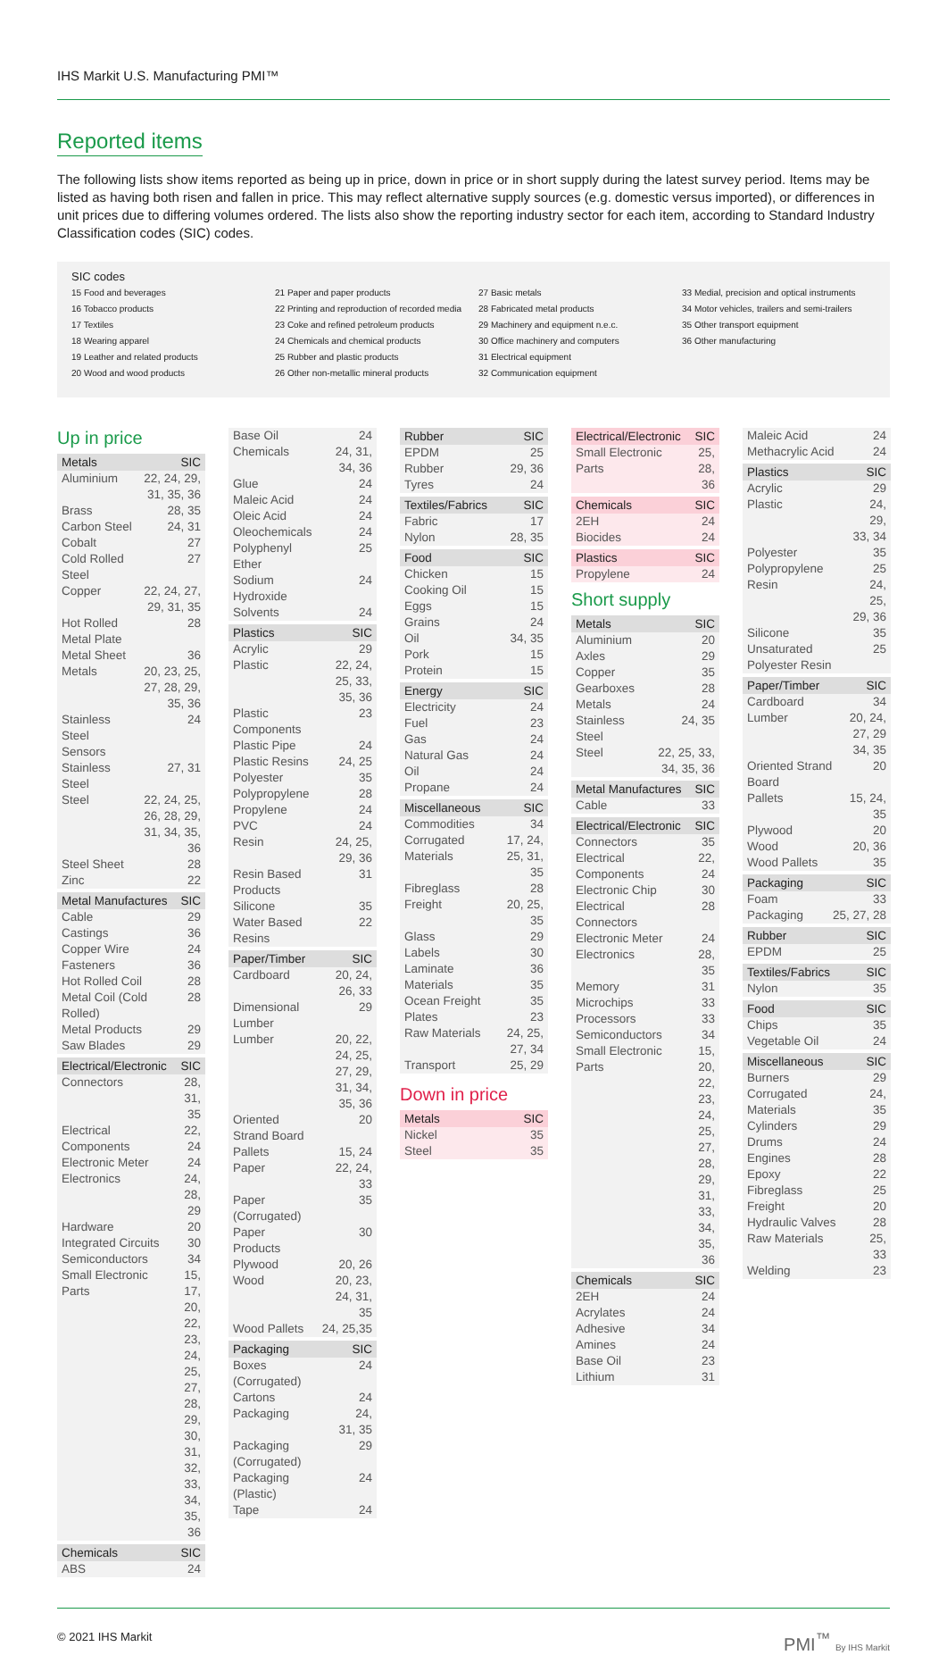IHS Markit U.S. Manufacturing PMI™
Reported items
The following lists show items reported as being up in price, down in price or in short supply during the latest survey period. Items may be listed as having both risen and fallen in price. This may reflect alternative supply sources (e.g. domestic versus imported), or differences in unit prices due to differing volumes ordered. The lists also show the reporting industry sector for each item, according to Standard Industry Classification codes (SIC) codes.
SIC codes
15 Food and beverages
16 Tobacco products
17 Textiles
18 Wearing apparel
19 Leather and related products
20 Wood and wood products
21 Paper and paper products
22 Printing and reproduction of recorded media
23 Coke and refined petroleum products
24 Chemicals and chemical products
25 Rubber and plastic products
26 Other non-metallic mineral products
27 Basic metals
28 Fabricated metal products
29 Machinery and equipment n.e.c.
30 Office machinery and computers
31 Electrical equipment
32 Communication equipment
33 Medial, precision and optical instruments
34 Motor vehicles, trailers and semi-trailers
35 Other transport equipment
36 Other manufacturing
Up in price
| Metals | SIC |
| --- | --- |
| Aluminium | 22, 24, 29, 31, 35, 36 |
| Brass | 28, 35 |
| Carbon Steel | 24, 31 |
| Cobalt | 27 |
| Cold Rolled Steel | 27 |
| Copper | 22, 24, 27, 29, 31, 35 |
| Hot Rolled Metal Plate | 28 |
| Metal Sheet | 36 |
| Metals | 20, 23, 25, 27, 28, 29, 35, 36 |
| Stainless Steel Sensors | 24 |
| Stainless Steel | 27, 31 |
| Steel | 22, 24, 25, 26, 28, 29, 31, 34, 35, 36 |
| Steel Sheet | 28 |
| Zinc | 22 |
| Metal Manufactures | SIC |
| --- | --- |
| Cable | 29 |
| Castings | 36 |
| Copper Wire | 24 |
| Fasteners | 36 |
| Hot Rolled Coil | 28 |
| Metal Coil (Cold Rolled) | 28 |
| Metal Products | 29 |
| Saw Blades | 29 |
| Electrical/Electronic | SIC |
| --- | --- |
| Connectors | 28, 31, 35 |
| Electrical Components | 22, 24 |
| Electronic Meter | 24 |
| Electronics | 24, 28, 29 |
| Hardware | 20 |
| Integrated Circuits | 30 |
| Semiconductors | 34 |
| Small Electronic Parts | 15, 17, 20, 22, 23, 24, 25, 27, 28, 29, 30, 31, 32, 33, 34, 35, 36 |
| Chemicals | SIC |
| --- | --- |
| ABS | 24 |
| Base Oil | 24 |
| Chemicals | 24, 31, 34, 36 |
| Glue | 24 |
| Maleic Acid | 24 |
| Oleic Acid | 24 |
| Oleochemicals | 24 |
| Polyphenyl Ether | 25 |
| Sodium Hydroxide | 24 |
| Solvents | 24 |
| Plastics | SIC |
| --- | --- |
| Acrylic | 29 |
| Plastic | 22, 24, 25, 33, 35, 36 |
| Plastic Components | 23 |
| Plastic Pipe | 24 |
| Plastic Resins | 24, 25 |
| Polyester | 35 |
| Polypropylene | 28 |
| Propylene | 24 |
| PVC | 24 |
| Resin | 24, 25, 29, 36 |
| Resin Based Products | 31 |
| Silicone | 35 |
| Water Based Resins | 22 |
| Paper/Timber | SIC |
| --- | --- |
| Cardboard | 20, 24, 26, 33 |
| Dimensional Lumber | 29 |
| Lumber | 20, 22, 24, 25, 27, 29, 31, 34, 35, 36 |
| Oriented Strand Board | 20 |
| Pallets | 15, 24 |
| Paper | 22, 24, 33 |
| Paper (Corrugated) | 35 |
| Paper Products | 30 |
| Plywood | 20, 26 |
| Wood | 20, 23, 24, 31, 35 |
| Wood Pallets | 24, 25,35 |
| Packaging | SIC |
| --- | --- |
| Boxes (Corrugated) | 24 |
| Cartons | 24 |
| Packaging | 24, 31, 35 |
| Packaging (Corrugated) | 29 |
| Packaging (Plastic) | 24 |
| Tape | 24 |
| Rubber | SIC |
| --- | --- |
| EPDM | 25 |
| Rubber | 29, 36 |
| Tyres | 24 |
| Textiles/Fabrics | SIC |
| --- | --- |
| Fabric | 17 |
| Nylon | 28, 35 |
| Food | SIC |
| --- | --- |
| Chicken | 15 |
| Cooking Oil | 15 |
| Eggs | 15 |
| Grains | 24 |
| Oil | 34, 35 |
| Pork | 15 |
| Protein | 15 |
| Energy | SIC |
| --- | --- |
| Electricity | 24 |
| Fuel | 23 |
| Gas | 24 |
| Natural Gas | 24 |
| Oil | 24 |
| Propane | 24 |
| Miscellaneous | SIC |
| --- | --- |
| Commodities | 34 |
| Corrugated Materials | 17, 24, 25, 31, 35 |
| Fibreglass | 28 |
| Freight | 20, 25, 35 |
| Glass | 29 |
| Labels | 30 |
| Laminate | 36 |
| Materials | 35 |
| Ocean Freight | 35 |
| Plates | 23 |
| Raw Materials | 24, 25, 27, 34 |
| Transport | 25, 29 |
Down in price
| Metals | SIC |
| --- | --- |
| Nickel | 35 |
| Steel | 35 |
| Electrical/Electronic | SIC |
| --- | --- |
| Small Electronic Parts | 25, 28, 36 |
| Chemicals | SIC |
| --- | --- |
| 2EH | 24 |
| Biocides | 24 |
| Plastics | SIC |
| --- | --- |
| Propylene | 24 |
Short supply
| Metals | SIC |
| --- | --- |
| Aluminium | 20 |
| Axles | 29 |
| Copper | 35 |
| Gearboxes | 28 |
| Metals | 24 |
| Stainless Steel | 24, 35 |
| Steel | 22, 25, 33, 34, 35, 36 |
| Metal Manufactures | SIC |
| --- | --- |
| Cable | 33 |
| Electrical/Electronic | SIC |
| --- | --- |
| Connectors | 35 |
| Electrical Components | 22, 24 |
| Electronic Chip | 30 |
| Electrical Connectors | 28 |
| Electronic Meter | 24 |
| Electronics | 28, 35 |
| Memory | 31 |
| Microchips | 33 |
| Processors | 33 |
| Semiconductors | 34 |
| Small Electronic Parts | 15, 20, 22, 23, 24, 25, 27, 28, 29, 31, 33, 34, 35, 36 |
| Chemicals | SIC |
| --- | --- |
| 2EH | 24 |
| Acrylates | 24 |
| Adhesive | 34 |
| Amines | 24 |
| Base Oil | 23 |
| Lithium | 31 |
| Maleic Acid | 24 |
| Methacrylic Acid | 24 |
| Plastics | SIC |
| --- | --- |
| Acrylic | 29 |
| Plastic | 24, 29, 33, 34 |
| Polyester | 35 |
| Polypropylene | 25 |
| Resin | 24, 25, 29, 36 |
| Silicone | 35 |
| Unsaturated Polyester Resin | 25 |
| Paper/Timber | SIC |
| --- | --- |
| Cardboard | 34 |
| Lumber | 20, 24, 27, 29 34, 35 |
| Oriented Strand Board | 20 |
| Pallets | 15, 24, 35 |
| Plywood | 20 |
| Wood | 20, 36 |
| Wood Pallets | 35 |
| Packaging | SIC |
| --- | --- |
| Foam | 33 |
| Packaging | 25, 27, 28 |
| Rubber | SIC |
| --- | --- |
| EPDM | 25 |
| Textiles/Fabrics | SIC |
| --- | --- |
| Nylon | 35 |
| Food | SIC |
| --- | --- |
| Chips | 35 |
| Vegetable Oil | 24 |
| Miscellaneous | SIC |
| --- | --- |
| Burners | 29 |
| Corrugated Materials | 24, 35 |
| Cylinders | 29 |
| Drums | 24 |
| Engines | 28 |
| Epoxy | 22 |
| Fibreglass | 25 |
| Freight | 20 |
| Hydraulic Valves | 28 |
| Raw Materials | 25, 33 |
| Welding | 23 |
© 2021 IHS Markit PMI<sup>™</sup> By IHS Markit